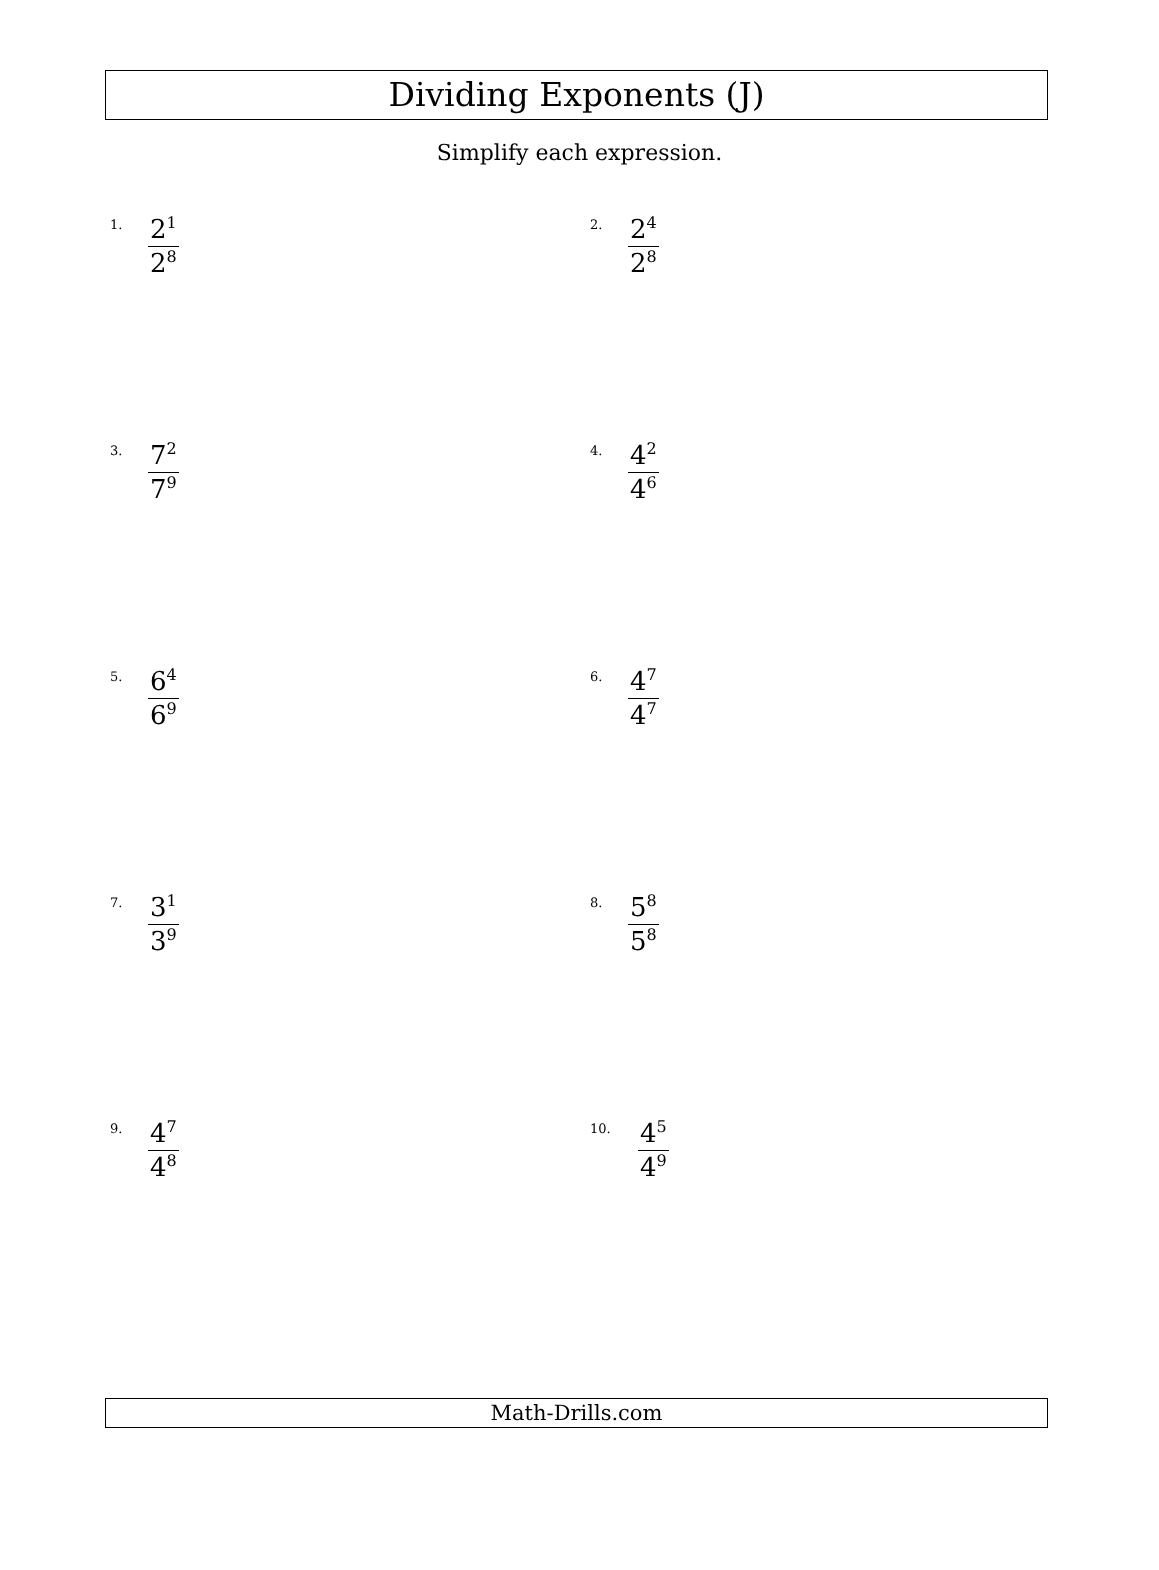Dividing Exponents (J)
Simplify each expression.
1.
2<sup>1</sup> 2<sup>8</sup>
2.
2<sup>4</sup> 2<sup>8</sup>
3.
7<sup>2</sup> 7<sup>9</sup>
4.
4<sup>2</sup> 4<sup>6</sup>
5.
6<sup>4</sup> 6<sup>9</sup>
6.
4<sup>7</sup> 4<sup>7</sup>
7.
3<sup>1</sup> 3<sup>9</sup>
8.
5<sup>8</sup> 5<sup>8</sup>
9.
4<sup>7</sup> 4<sup>8</sup>
10.
4<sup>5</sup> 4<sup>9</sup>
Math-Drills.com